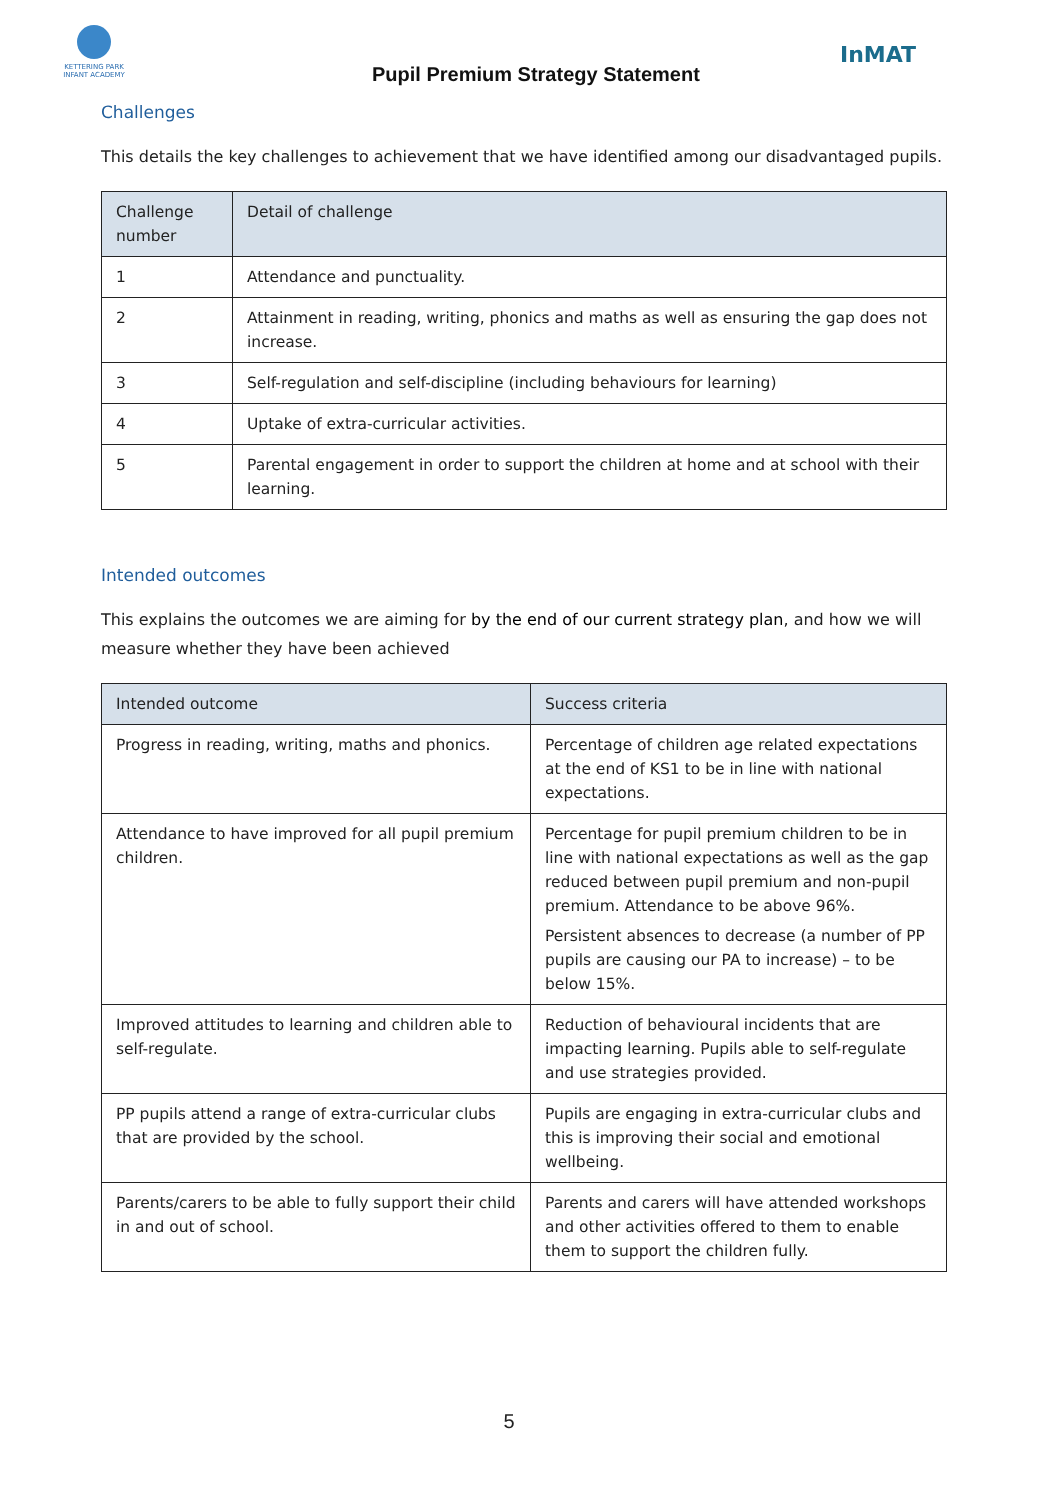KETTERING PARK INFANT ACADEMY
Pupil Premium Strategy Statement
InMAT
Challenges
This details the key challenges to achievement that we have identified among our disadvantaged pupils.
| Challenge number | Detail of challenge |
| --- | --- |
| 1 | Attendance and punctuality. |
| 2 | Attainment in reading, writing, phonics and maths as well as ensuring the gap does not increase. |
| 3 | Self-regulation and self-discipline (including behaviours for learning) |
| 4 | Uptake of extra-curricular activities. |
| 5 | Parental engagement in order to support the children at home and at school with their learning. |
Intended outcomes
This explains the outcomes we are aiming for by the end of our current strategy plan, and how we will measure whether they have been achieved
| Intended outcome | Success criteria |
| --- | --- |
| Progress in reading, writing, maths and phonics. | Percentage of children age related expectations at the end of KS1 to be in line with national expectations. |
| Attendance to have improved for all pupil premium children. | Percentage for pupil premium children to be in line with national expectations as well as the gap reduced between pupil premium and non-pupil premium. Attendance to be above 96%. Persistent absences to decrease (a number of PP pupils are causing our PA to increase) – to be below 15%. |
| Improved attitudes to learning and children able to self-regulate. | Reduction of behavioural incidents that are impacting learning. Pupils able to self-regulate and use strategies provided. |
| PP pupils attend a range of extra-curricular clubs that are provided by the school. | Pupils are engaging in extra-curricular clubs and this is improving their social and emotional wellbeing. |
| Parents/carers to be able to fully support their child in and out of school. | Parents and carers will have attended workshops and other activities offered to them to enable them to support the children fully. |
5